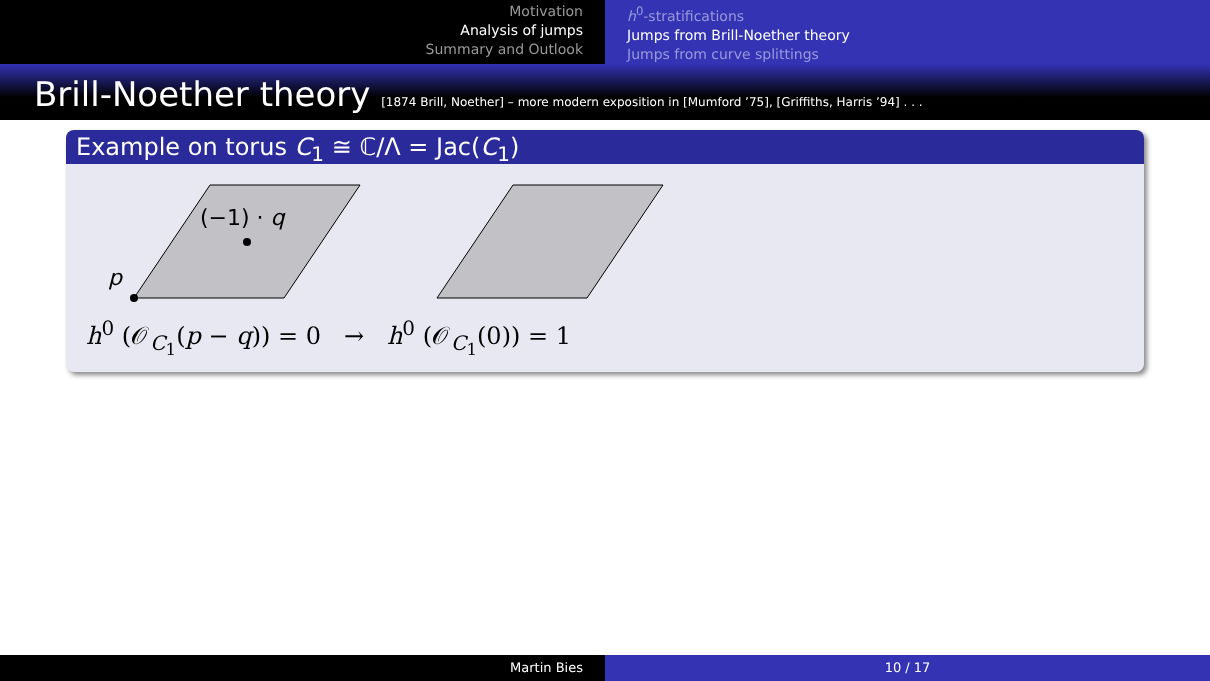Motivation
Analysis of jumps
Summary and Outlook
h<sup>0</sup>-stratifications
Jumps from Brill-Noether theory
Jumps from curve splittings
Brill-Noether theory [1874 Brill, Noether] – more modern exposition in [Mumford ’75], [Griffiths, Harris ’94] . . .
Example on torus C<sub>1</sub> ≅ ℂ/Λ = Jac(C<sub>1</sub>)
p
(−1) · q
h<sup>0</sup> (𝒪<sub>C<sub>1</sub></sub>(p − q)) = 0 → h<sup>0</sup> (𝒪<sub>C<sub>1</sub></sub>(0)) = 1
Martin Bies 10 / 17